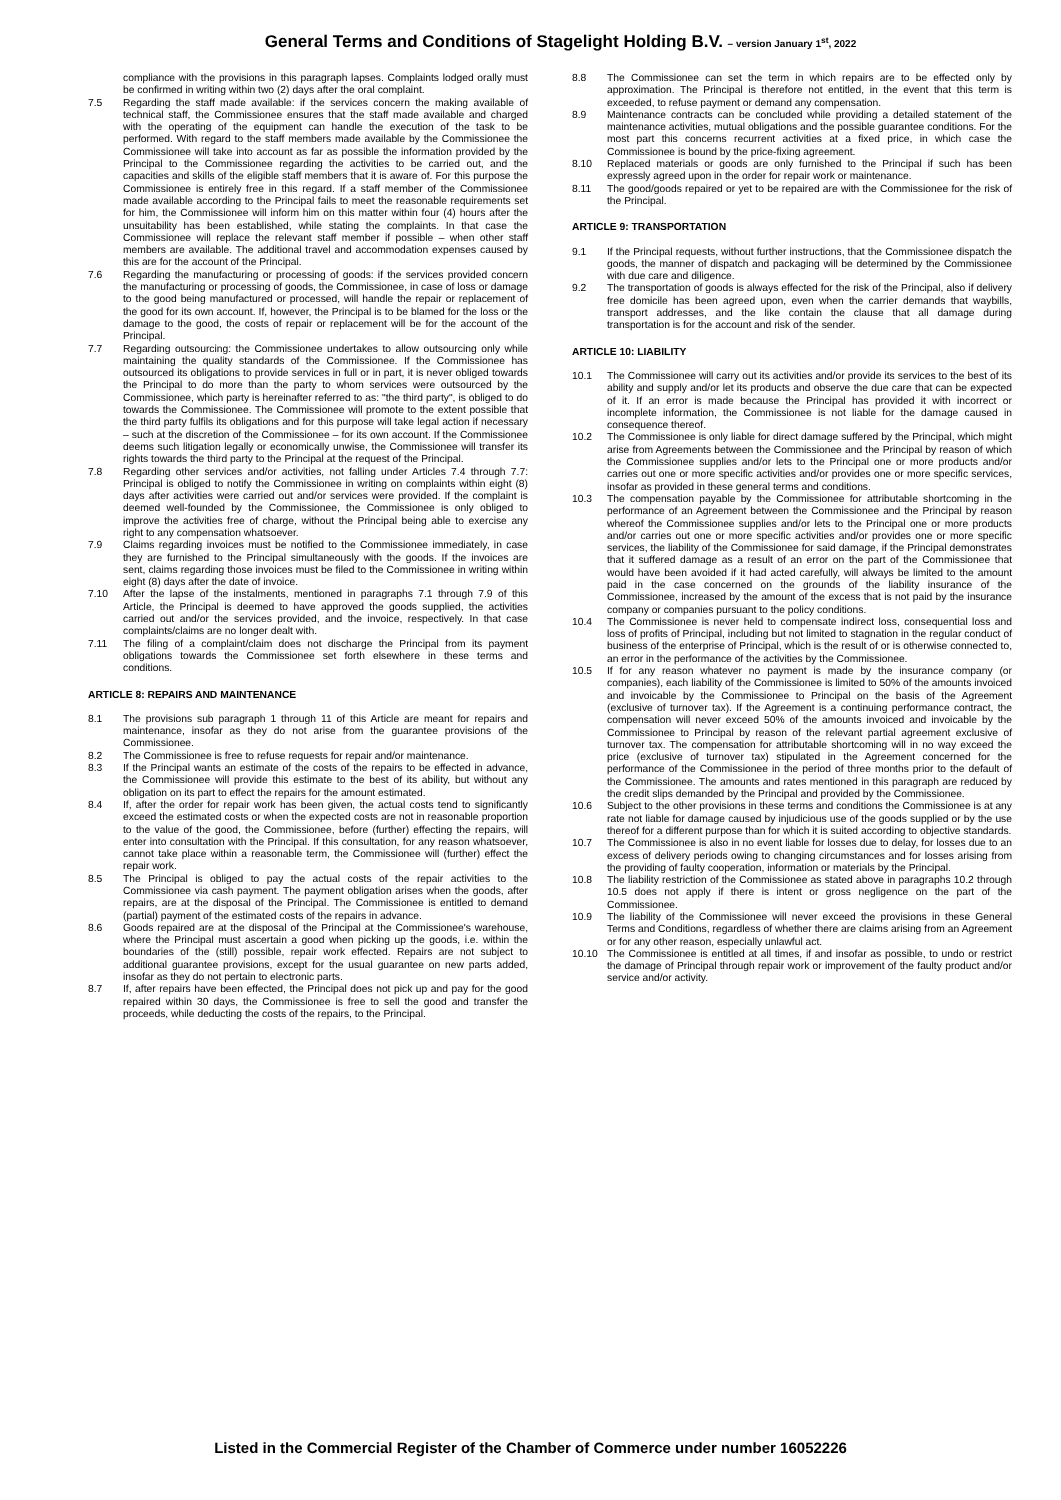General Terms and Conditions of Stagelight Holding B.V. – version January 1<sup>st</sup>, 2022
compliance with the provisions in this paragraph lapses. Complaints lodged orally must be confirmed in writing within two (2) days after the oral complaint.
7.5 Regarding the staff made available: if the services concern the making available of technical staff, the Commissionee ensures that the staff made available and charged with the operating of the equipment can handle the execution of the task to be performed. With regard to the staff members made available by the Commissionee the Commissionee will take into account as far as possible the information provided by the Principal to the Commissionee regarding the activities to be carried out, and the capacities and skills of the eligible staff members that it is aware of. For this purpose the Commissionee is entirely free in this regard. If a staff member of the Commissionee made available according to the Principal fails to meet the reasonable requirements set for him, the Commissionee will inform him on this matter within four (4) hours after the unsuitability has been established, while stating the complaints. In that case the Commissionee will replace the relevant staff member if possible – when other staff members are available. The additional travel and accommodation expenses caused by this are for the account of the Principal.
7.6 Regarding the manufacturing or processing of goods: if the services provided concern the manufacturing or processing of goods, the Commissionee, in case of loss or damage to the good being manufactured or processed, will handle the repair or replacement of the good for its own account. If, however, the Principal is to be blamed for the loss or the damage to the good, the costs of repair or replacement will be for the account of the Principal.
7.7 Regarding outsourcing: the Commissionee undertakes to allow outsourcing only while maintaining the quality standards of the Commissionee. If the Commissionee has outsourced its obligations to provide services in full or in part, it is never obliged towards the Principal to do more than the party to whom services were outsourced by the Commissionee, which party is hereinafter referred to as: "the third party", is obliged to do towards the Commissionee. The Commissionee will promote to the extent possible that the third party fulfils its obligations and for this purpose will take legal action if necessary – such at the discretion of the Commissionee – for its own account. If the Commissionee deems such litigation legally or economically unwise, the Commissionee will transfer its rights towards the third party to the Principal at the request of the Principal.
7.8 Regarding other services and/or activities, not falling under Articles 7.4 through 7.7: Principal is obliged to notify the Commissionee in writing on complaints within eight (8) days after activities were carried out and/or services were provided. If the complaint is deemed well-founded by the Commissionee, the Commissionee is only obliged to improve the activities free of charge, without the Principal being able to exercise any right to any compensation whatsoever.
7.9 Claims regarding invoices must be notified to the Commissionee immediately, in case they are furnished to the Principal simultaneously with the goods. If the invoices are sent, claims regarding those invoices must be filed to the Commissionee in writing within eight (8) days after the date of invoice.
7.10 After the lapse of the instalments, mentioned in paragraphs 7.1 through 7.9 of this Article, the Principal is deemed to have approved the goods supplied, the activities carried out and/or the services provided, and the invoice, respectively. In that case complaints/claims are no longer dealt with.
7.11 The filing of a complaint/claim does not discharge the Principal from its payment obligations towards the Commissionee set forth elsewhere in these terms and conditions.
ARTICLE 8: REPAIRS AND MAINTENANCE
8.1 The provisions sub paragraph 1 through 11 of this Article are meant for repairs and maintenance, insofar as they do not arise from the guarantee provisions of the Commissionee.
8.2 The Commissionee is free to refuse requests for repair and/or maintenance.
8.3 If the Principal wants an estimate of the costs of the repairs to be effected in advance, the Commissionee will provide this estimate to the best of its ability, but without any obligation on its part to effect the repairs for the amount estimated.
8.4 If, after the order for repair work has been given, the actual costs tend to significantly exceed the estimated costs or when the expected costs are not in reasonable proportion to the value of the good, the Commissionee, before (further) effecting the repairs, will enter into consultation with the Principal. If this consultation, for any reason whatsoever, cannot take place within a reasonable term, the Commissionee will (further) effect the repair work.
8.5 The Principal is obliged to pay the actual costs of the repair activities to the Commissionee via cash payment. The payment obligation arises when the goods, after repairs, are at the disposal of the Principal. The Commissionee is entitled to demand (partial) payment of the estimated costs of the repairs in advance.
8.6 Goods repaired are at the disposal of the Principal at the Commissionee's warehouse, where the Principal must ascertain a good when picking up the goods, i.e. within the boundaries of the (still) possible, repair work effected. Repairs are not subject to additional guarantee provisions, except for the usual guarantee on new parts added, insofar as they do not pertain to electronic parts.
8.7 If, after repairs have been effected, the Principal does not pick up and pay for the good repaired within 30 days, the Commissionee is free to sell the good and transfer the proceeds, while deducting the costs of the repairs, to the Principal.
8.8 The Commissionee can set the term in which repairs are to be effected only by approximation. The Principal is therefore not entitled, in the event that this term is exceeded, to refuse payment or demand any compensation.
8.9 Maintenance contracts can be concluded while providing a detailed statement of the maintenance activities, mutual obligations and the possible guarantee conditions. For the most part this concerns recurrent activities at a fixed price, in which case the Commissionee is bound by the price-fixing agreement.
8.10 Replaced materials or goods are only furnished to the Principal if such has been expressly agreed upon in the order for repair work or maintenance.
8.11 The good/goods repaired or yet to be repaired are with the Commissionee for the risk of the Principal.
ARTICLE 9: TRANSPORTATION
9.1 If the Principal requests, without further instructions, that the Commissionee dispatch the goods, the manner of dispatch and packaging will be determined by the Commissionee with due care and diligence.
9.2 The transportation of goods is always effected for the risk of the Principal, also if delivery free domicile has been agreed upon, even when the carrier demands that waybills, transport addresses, and the like contain the clause that all damage during transportation is for the account and risk of the sender.
ARTICLE 10: LIABILITY
10.1 The Commissionee will carry out its activities and/or provide its services to the best of its ability and supply and/or let its products and observe the due care that can be expected of it. If an error is made because the Principal has provided it with incorrect or incomplete information, the Commissionee is not liable for the damage caused in consequence thereof.
10.2 The Commissionee is only liable for direct damage suffered by the Principal, which might arise from Agreements between the Commissionee and the Principal by reason of which the Commissionee supplies and/or lets to the Principal one or more products and/or carries out one or more specific activities and/or provides one or more specific services, insofar as provided in these general terms and conditions.
10.3 The compensation payable by the Commissionee for attributable shortcoming in the performance of an Agreement between the Commissionee and the Principal by reason whereof the Commissionee supplies and/or lets to the Principal one or more products and/or carries out one or more specific activities and/or provides one or more specific services, the liability of the Commissionee for said damage, if the Principal demonstrates that it suffered damage as a result of an error on the part of the Commissionee that would have been avoided if it had acted carefully, will always be limited to the amount paid in the case concerned on the grounds of the liability insurance of the Commissionee, increased by the amount of the excess that is not paid by the insurance company or companies pursuant to the policy conditions.
10.4 The Commissionee is never held to compensate indirect loss, consequential loss and loss of profits of Principal, including but not limited to stagnation in the regular conduct of business of the enterprise of Principal, which is the result of or is otherwise connected to, an error in the performance of the activities by the Commissionee.
10.5 If for any reason whatever no payment is made by the insurance company (or companies), each liability of the Commissionee is limited to 50% of the amounts invoiced and invoicable by the Commissionee to Principal on the basis of the Agreement (exclusive of turnover tax). If the Agreement is a continuing performance contract, the compensation will never exceed 50% of the amounts invoiced and invoicable by the Commissionee to Principal by reason of the relevant partial agreement exclusive of turnover tax. The compensation for attributable shortcoming will in no way exceed the price (exclusive of turnover tax) stipulated in the Agreement concerned for the performance of the Commissionee in the period of three months prior to the default of the Commissionee. The amounts and rates mentioned in this paragraph are reduced by the credit slips demanded by the Principal and provided by the Commissionee.
10.6 Subject to the other provisions in these terms and conditions the Commissionee is at any rate not liable for damage caused by injudicious use of the goods supplied or by the use thereof for a different purpose than for which it is suited according to objective standards.
10.7 The Commissionee is also in no event liable for losses due to delay, for losses due to an excess of delivery periods owing to changing circumstances and for losses arising from the providing of faulty cooperation, information or materials by the Principal.
10.8 The liability restriction of the Commissionee as stated above in paragraphs 10.2 through 10.5 does not apply if there is intent or gross negligence on the part of the Commissionee.
10.9 The liability of the Commissionee will never exceed the provisions in these General Terms and Conditions, regardless of whether there are claims arising from an Agreement or for any other reason, especially unlawful act.
10.10 The Commissionee is entitled at all times, if and insofar as possible, to undo or restrict the damage of Principal through repair work or improvement of the faulty product and/or service and/or activity.
Listed in the Commercial Register of the Chamber of Commerce under number 16052226